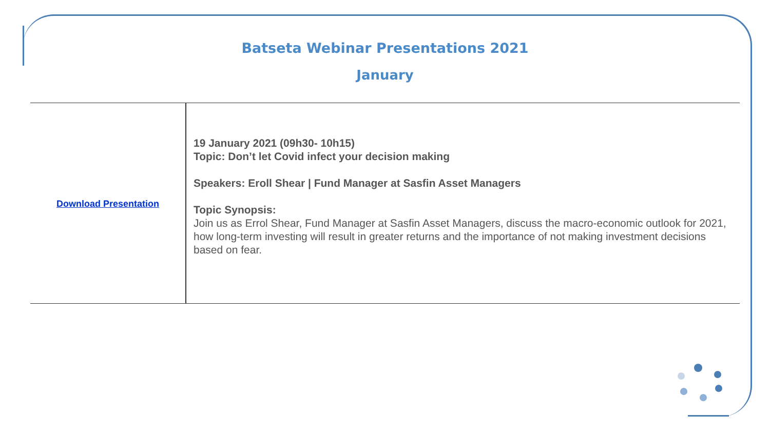Batseta Webinar Presentations 2021
January
| Download Presentation | 19 January 2021 (09h30- 10h15) Topic: Don’t let Covid infect your decision making Speakers: Eroll Shear / Fund Manager at Sasfin Asset Managers Topic Synopsis: Join us as Errol Shear, Fund Manager at Sasfin Asset Managers, discuss the macro-economic outlook for 2021, how long-term investing will result in greater returns and the importance of not making investment decisions based on fear. |